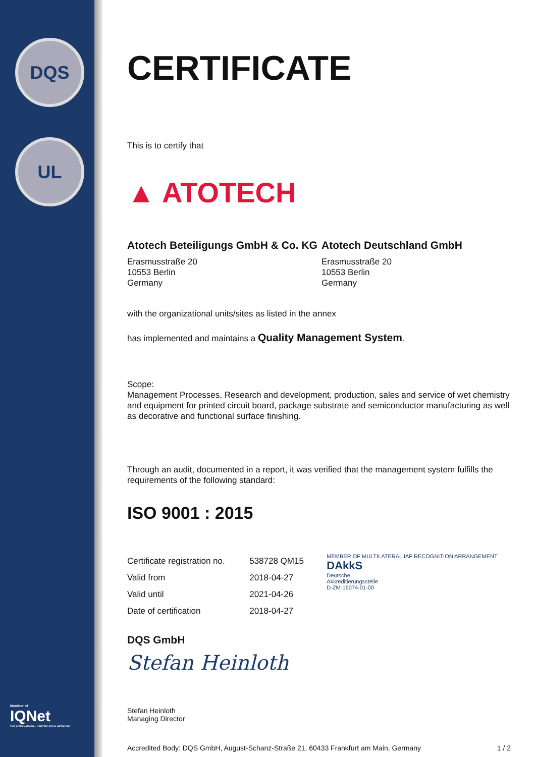DQS
UL
CERTIFICATE
This is to certify that
▲ ATOTECH
Atotech Beteiligungs GmbH & Co. KG
Erasmusstraße 20
10553 Berlin
Germany
Atotech Deutschland GmbH
Erasmusstraße 20
10553 Berlin
Germany
with the organizational units/sites as listed in the annex
has implemented and maintains a Quality Management System.
Scope:
Management Processes, Research and development, production, sales and service of wet chemistry and equipment for printed circuit board, package substrate and semiconductor manufacturing as well as decorative and functional surface finishing.
Through an audit, documented in a report, it was verified that the management system fulfills the requirements of the following standard:
ISO 9001 : 2015
| Certificate registration no. | 538728 QM15 |
| Valid from | 2018-04-27 |
| Valid until | 2021-04-26 |
| Date of certification | 2018-04-27 |
MEMBER OF MULTILATERAL IAF RECOGNITION ARRANGEMENT
DAkkS
Deutsche
Akkreditierungsstelle
D-ZM-16074-01-00
DQS GmbH
Stefan Heinloth
Stefan Heinloth
Managing Director
Accredited Body: DQS GmbH, August-Schanz-Straße 21, 60433 Frankfurt am Main, Germany 1 / 2
Member of
IQNet
THE INTERNATIONAL CERTIFICATION NETWORK